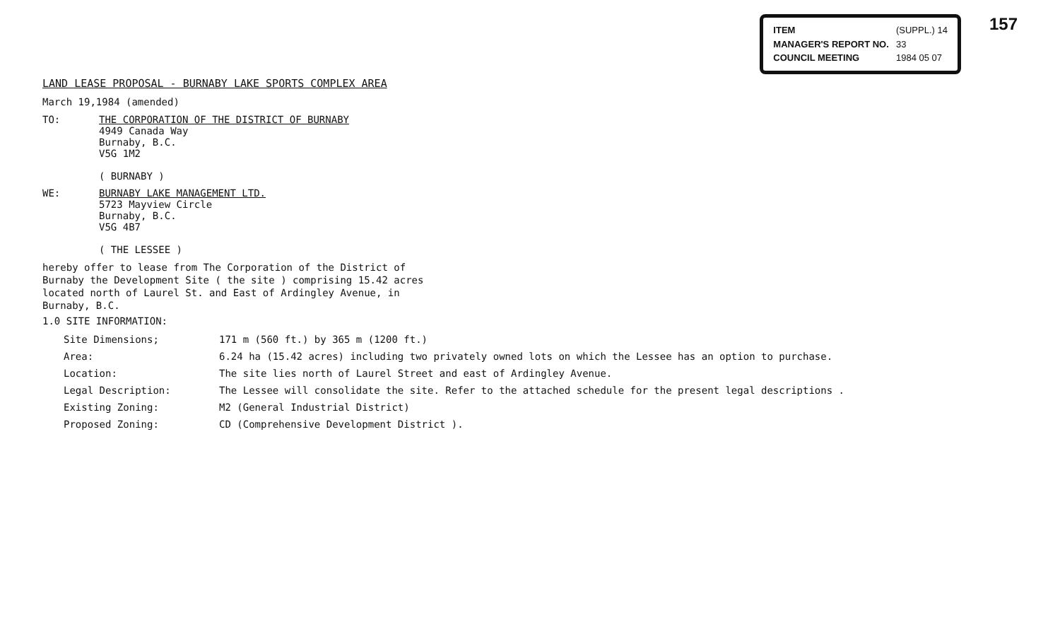ITEM (SUPPL.) 14
MANAGER'S REPORT NO. 33
COUNCIL MEETING 1984 05 07
157
LAND LEASE PROPOSAL - BURNABY LAKE SPORTS COMPLEX AREA
March 19,1984 (amended)
TO: THE CORPORATION OF THE DISTRICT OF BURNABY
4949 Canada Way
Burnaby, B.C.
V5G 1M2
( BURNABY )
WE: BURNABY LAKE MANAGEMENT LTD.
5723 Mayview Circle
Burnaby, B.C.
V5G 4B7
( THE LESSEE )
hereby offer to lease from The Corporation of the District of
Burnaby the Development Site ( the site ) comprising 15.42 acres
located north of Laurel St. and East of Ardingley Avenue, in
Burnaby, B.C.
1.0 SITE INFORMATION:
Site Dimensions; 171 m (560 ft.) by 365 m (1200 ft.)
Area: 6.24 ha (15.42 acres) including two privately owned lots on which the Lessee has an option to purchase.
Location: The site lies north of Laurel Street and east of Ardingley Avenue.
Legal Description: The Lessee will consolidate the site. Refer to the attached schedule for the present legal descriptions .
Existing Zoning: M2 (General Industrial District)
Proposed Zoning: CD (Comprehensive Development District ).